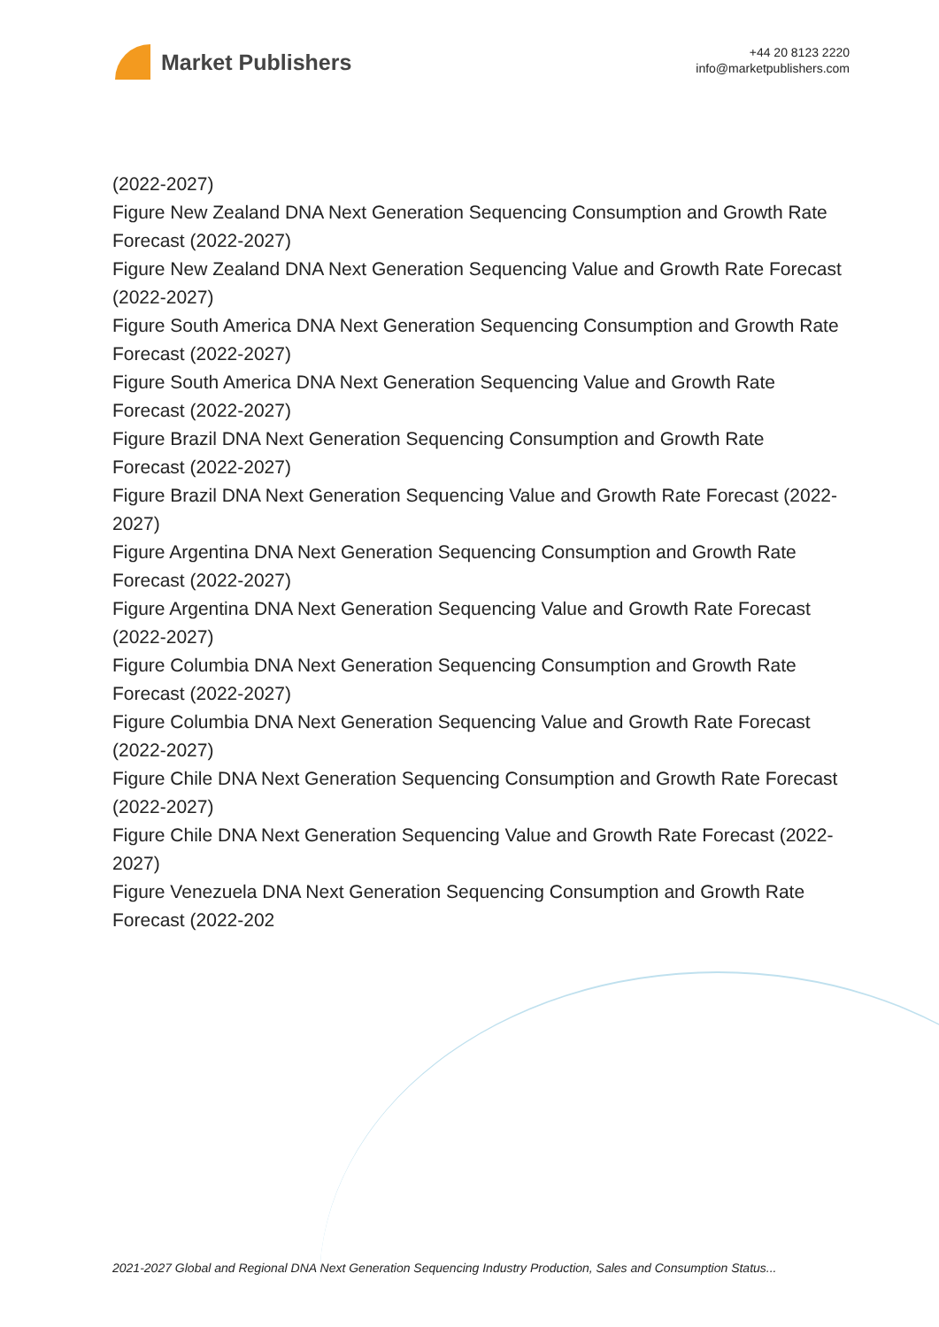Market Publishers
+44 20 8123 2220
info@marketpublishers.com
(2022-2027)
Figure New Zealand DNA Next Generation Sequencing Consumption and Growth Rate Forecast (2022-2027)
Figure New Zealand DNA Next Generation Sequencing Value and Growth Rate Forecast (2022-2027)
Figure South America DNA Next Generation Sequencing Consumption and Growth Rate Forecast (2022-2027)
Figure South America DNA Next Generation Sequencing Value and Growth Rate Forecast (2022-2027)
Figure Brazil DNA Next Generation Sequencing Consumption and Growth Rate Forecast (2022-2027)
Figure Brazil DNA Next Generation Sequencing Value and Growth Rate Forecast (2022-2027)
Figure Argentina DNA Next Generation Sequencing Consumption and Growth Rate Forecast (2022-2027)
Figure Argentina DNA Next Generation Sequencing Value and Growth Rate Forecast (2022-2027)
Figure Columbia DNA Next Generation Sequencing Consumption and Growth Rate Forecast (2022-2027)
Figure Columbia DNA Next Generation Sequencing Value and Growth Rate Forecast (2022-2027)
Figure Chile DNA Next Generation Sequencing Consumption and Growth Rate Forecast (2022-2027)
Figure Chile DNA Next Generation Sequencing Value and Growth Rate Forecast (2022-2027)
Figure Venezuela DNA Next Generation Sequencing Consumption and Growth Rate Forecast (2022-202
2021-2027 Global and Regional DNA Next Generation Sequencing Industry Production, Sales and Consumption Status...